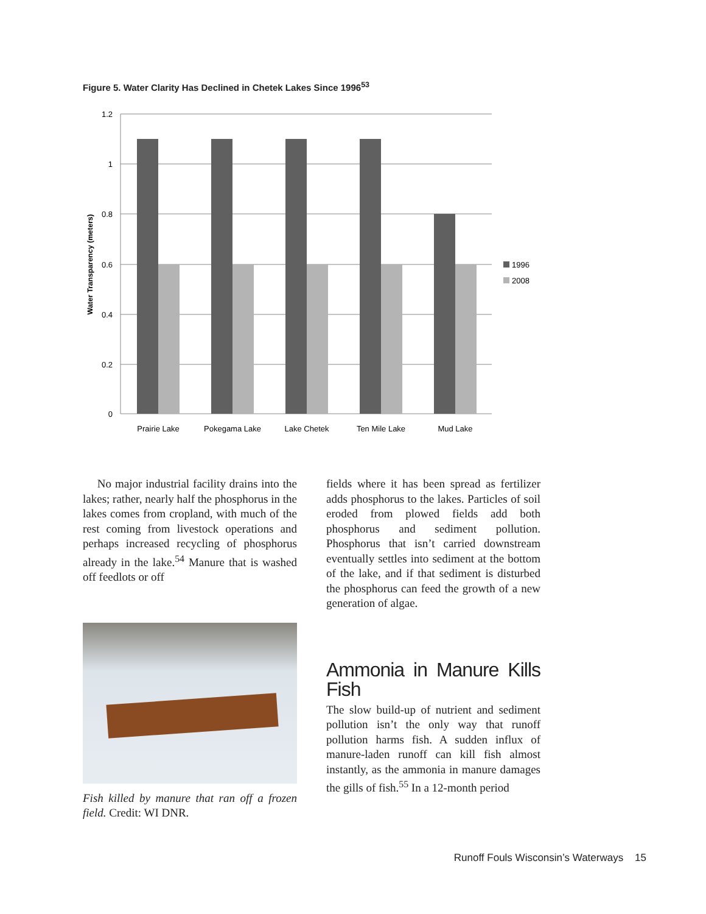Figure 5. Water Clarity Has Declined in Chetek Lakes Since 1996<sup>53</sup>
1.2
1
0.8
0.6
0.4
0.2
0
Water Transparency (meters)
Prairie Lake
Pokegama Lake
Lake Chetek
Ten Mile Lake
Mud Lake
1996
2008
No major industrial facility drains into the lakes; rather, nearly half the phosphorus in the lakes comes from cropland, with much of the rest coming from livestock operations and perhaps increased recycling of phosphorus already in the lake.<sup>54</sup> Manure that is washed off feedlots or off
Fish killed by manure that ran off a frozen field. Credit: WI DNR.
fields where it has been spread as fertilizer adds phosphorus to the lakes. Particles of soil eroded from plowed fields add both phosphorus and sediment pollution. Phosphorus that isn’t carried downstream eventually settles into sediment at the bottom of the lake, and if that sediment is disturbed the phosphorus can feed the growth of a new generation of algae.
Ammonia in Manure Kills Fish
The slow build-up of nutrient and sediment pollution isn’t the only way that runoff pollution harms fish. A sudden influx of manure-laden runoff can kill fish almost instantly, as the ammonia in manure damages the gills of fish.<sup>55</sup> In a 12-month period
Runoff Fouls Wisconsin’s Waterways 15